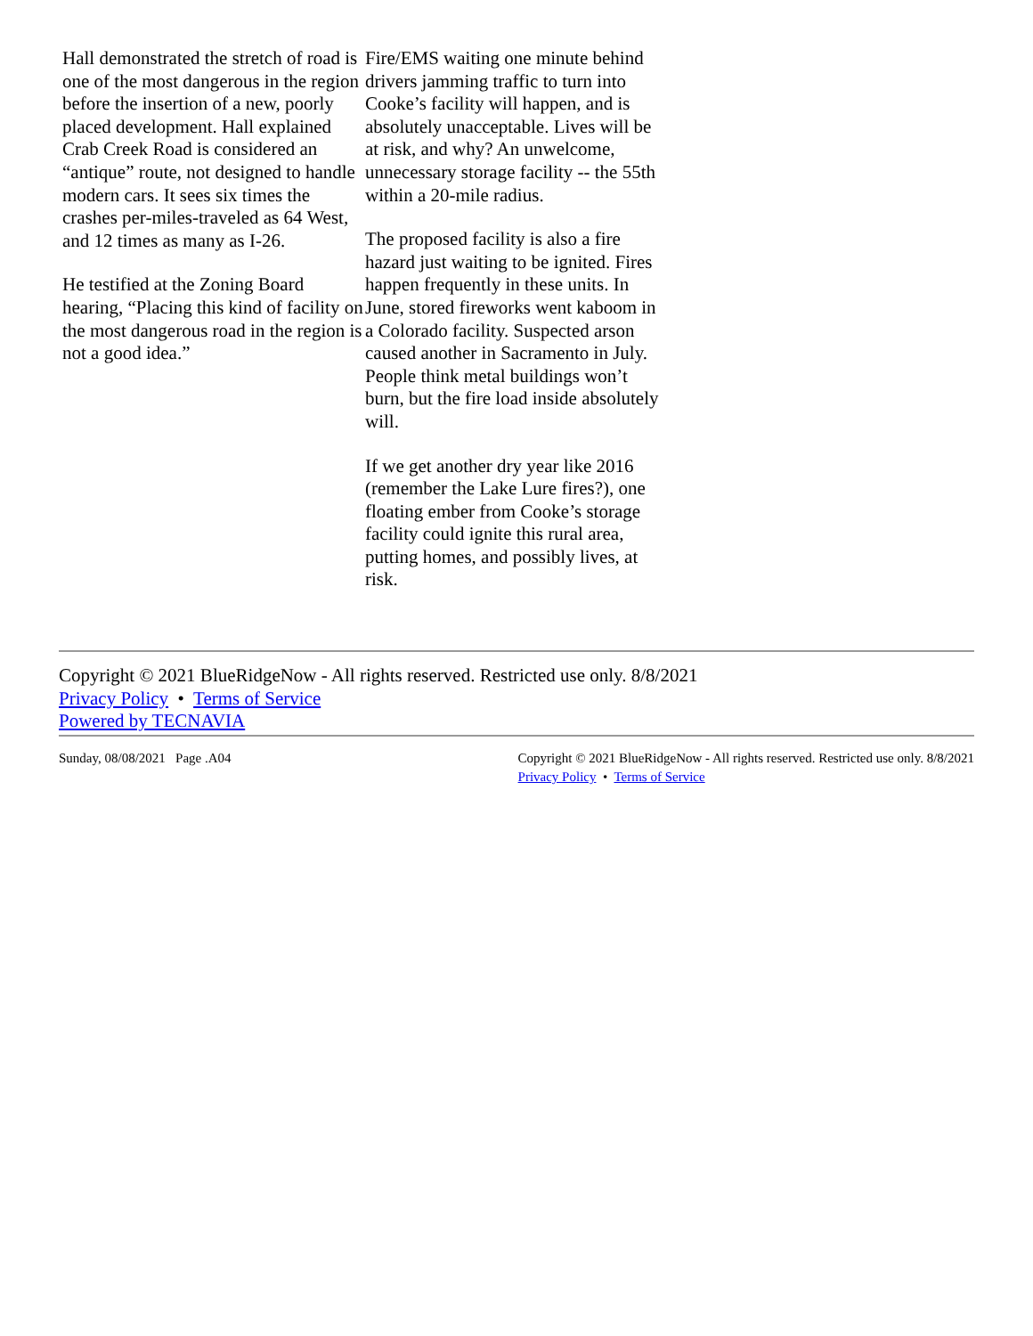Hall demonstrated the stretch of road is one of the most dangerous in the region before the insertion of a new, poorly placed development. Hall explained Crab Creek Road is considered an “antique” route, not designed to handle modern cars. It sees six times the crashes per-miles-traveled as 64 West, and 12 times as many as I-26.
He testified at the Zoning Board hearing, “Placing this kind of facility on the most dangerous road in the region is not a good idea.”
Fire/EMS waiting one minute behind drivers jamming traffic to turn into Cooke’s facility will happen, and is absolutely unacceptable. Lives will be at risk, and why? An unwelcome, unnecessary storage facility -- the 55th within a 20-mile radius.
The proposed facility is also a fire hazard just waiting to be ignited. Fires happen frequently in these units. In June, stored fireworks went kaboom in a Colorado facility. Suspected arson caused another in Sacramento in July. People think metal buildings won’t burn, but the fire load inside absolutely will.
If we get another dry year like 2016 (remember the Lake Lure fires?), one floating ember from Cooke’s storage facility could ignite this rural area, putting homes, and possibly lives, at risk.
Copyright © 2021 BlueRidgeNow - All rights reserved. Restricted use only. 8/8/2021
Privacy Policy • Terms of Service
Powered by TECNAVIA
Sunday, 08/08/2021 Page .A04 Copyright © 2021 BlueRidgeNow - All rights reserved. Restricted use only. 8/8/2021
Privacy Policy • Terms of Service